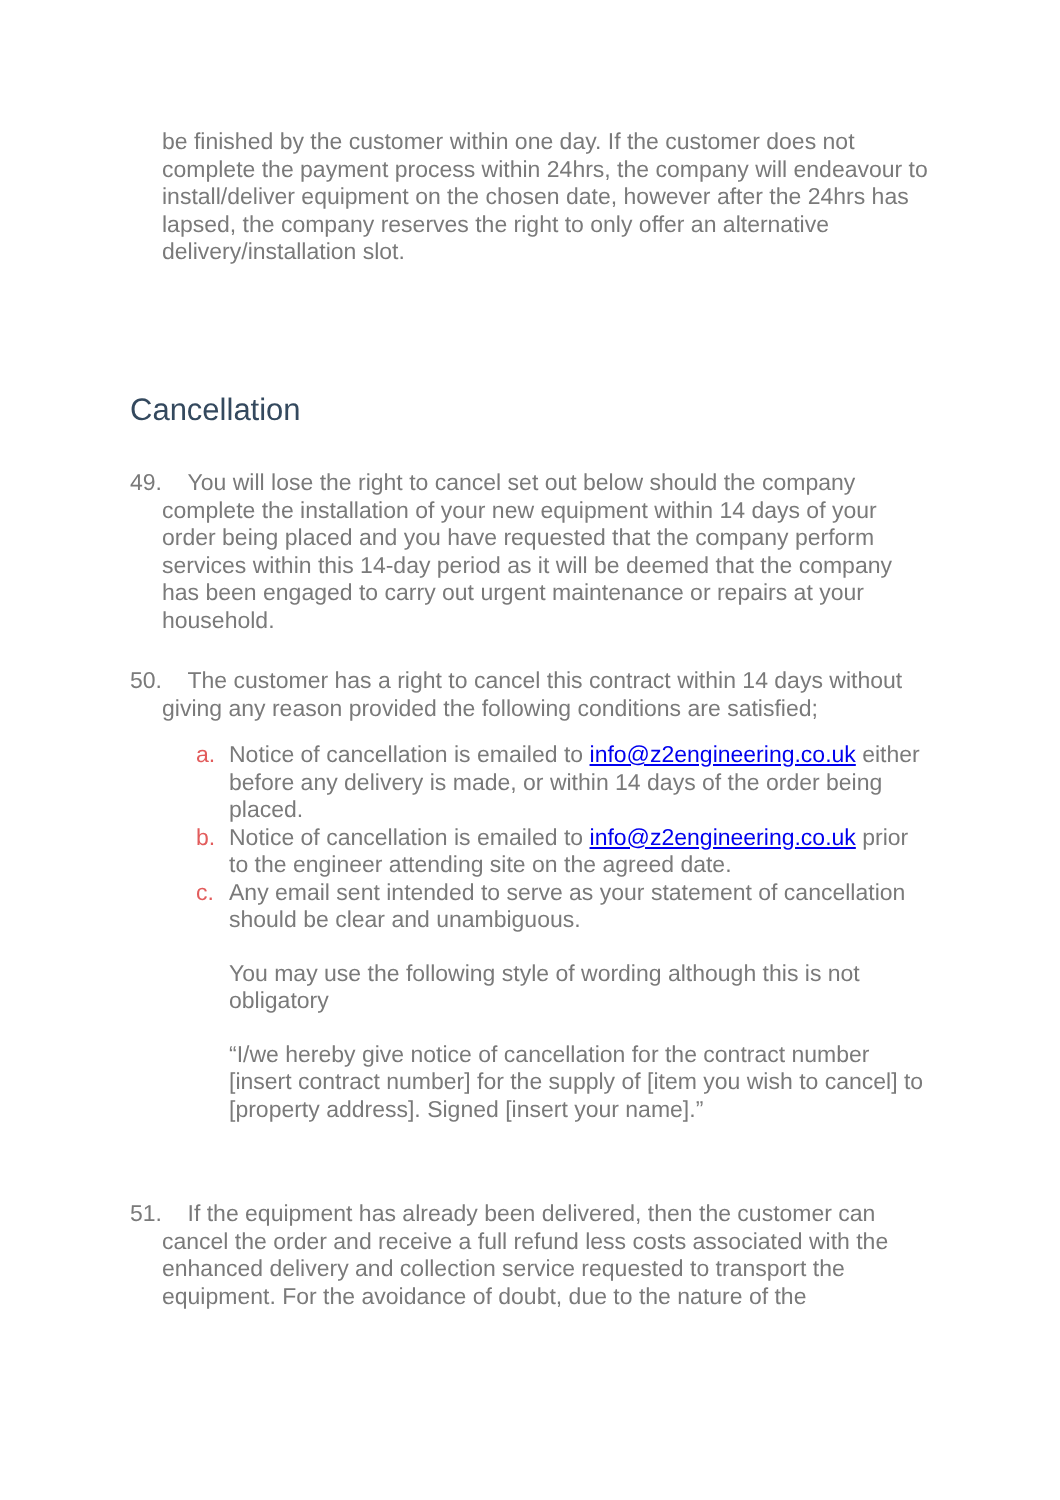be finished by the customer within one day. If the customer does not complete the payment process within 24hrs, the company will endeavour to install/deliver equipment on the chosen date, however after the 24hrs has lapsed, the company reserves the right to only offer an alternative delivery/installation slot.
Cancellation
49. You will lose the right to cancel set out below should the company complete the installation of your new equipment within 14 days of your order being placed and you have requested that the company perform services within this 14-day period as it will be deemed that the company has been engaged to carry out urgent maintenance or repairs at your household.
50. The customer has a right to cancel this contract within 14 days without giving any reason provided the following conditions are satisfied;
a. Notice of cancellation is emailed to info@z2engineering.co.uk either before any delivery is made, or within 14 days of the order being placed.
b. Notice of cancellation is emailed to info@z2engineering.co.uk prior to the engineer attending site on the agreed date.
c. Any email sent intended to serve as your statement of cancellation should be clear and unambiguous.
You may use the following style of wording although this is not obligatory
“I/we hereby give notice of cancellation for the contract number [insert contract number] for the supply of [item you wish to cancel] to [property address]. Signed [insert your name].”
51. If the equipment has already been delivered, then the customer can cancel the order and receive a full refund less costs associated with the enhanced delivery and collection service requested to transport the equipment. For the avoidance of doubt, due to the nature of the